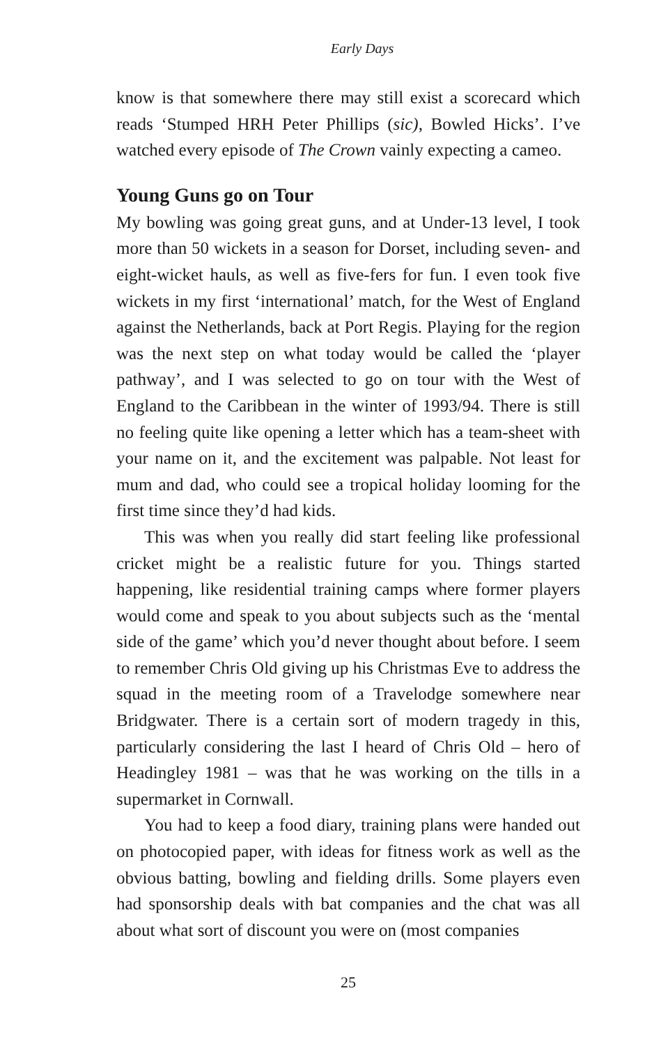Early Days
know is that somewhere there may still exist a scorecard which reads ‘Stumped HRH Peter Phillips (sic), Bowled Hicks’. I’ve watched every episode of The Crown vainly expecting a cameo.
Young Guns go on Tour
My bowling was going great guns, and at Under-13 level, I took more than 50 wickets in a season for Dorset, including seven- and eight-wicket hauls, as well as five-fers for fun. I even took five wickets in my first ‘international’ match, for the West of England against the Netherlands, back at Port Regis. Playing for the region was the next step on what today would be called the ‘player pathway’, and I was selected to go on tour with the West of England to the Caribbean in the winter of 1993/94. There is still no feeling quite like opening a letter which has a team-sheet with your name on it, and the excitement was palpable. Not least for mum and dad, who could see a tropical holiday looming for the first time since they’d had kids.
This was when you really did start feeling like professional cricket might be a realistic future for you. Things started happening, like residential training camps where former players would come and speak to you about subjects such as the ‘mental side of the game’ which you’d never thought about before. I seem to remember Chris Old giving up his Christmas Eve to address the squad in the meeting room of a Travelodge somewhere near Bridgwater. There is a certain sort of modern tragedy in this, particularly considering the last I heard of Chris Old – hero of Headingley 1981 – was that he was working on the tills in a supermarket in Cornwall.
You had to keep a food diary, training plans were handed out on photocopied paper, with ideas for fitness work as well as the obvious batting, bowling and fielding drills. Some players even had sponsorship deals with bat companies and the chat was all about what sort of discount you were on (most companies
25